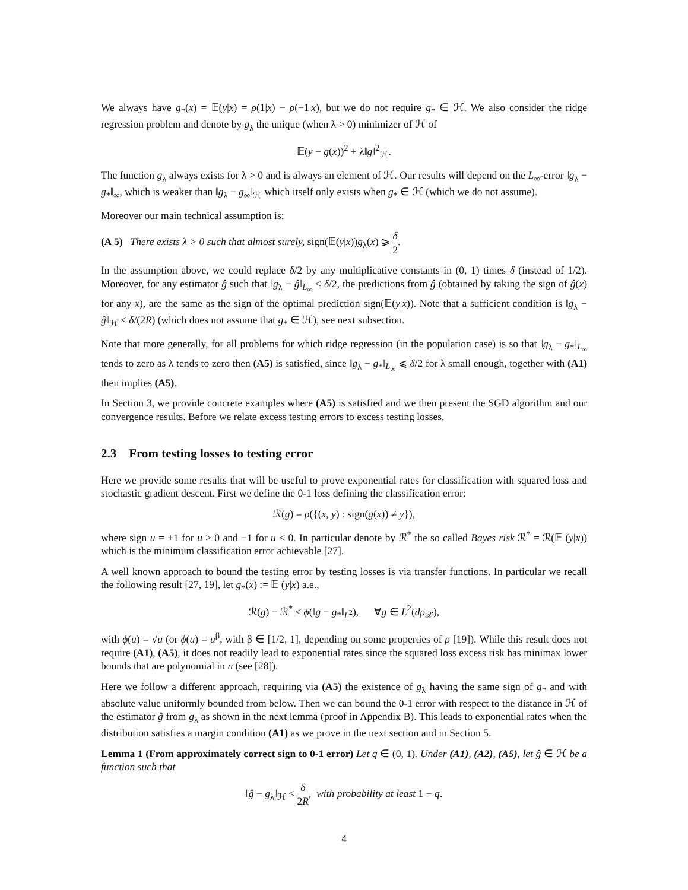We always have g<sub>*</sub>(x) = 𝔼(y|x) = ρ(1|x) − ρ(−1|x), but we do not require g<sub>*</sub> ∈ ℋ. We also consider the ridge regression problem and denote by g<sub>λ</sub> the unique (when λ > 0) minimizer of ℋ of
𝔼(y − g(x))<sup>2</sup> + λ‖g‖<sup>2</sup><sub>ℋ</sub>.
The function g<sub>λ</sub> always exists for λ > 0 and is always an element of ℋ. Our results will depend on the L<sub>∞</sub>-error ‖g<sub>λ</sub> − g<sub>*</sub>‖<sub>∞</sub>, which is weaker than ‖g<sub>λ</sub> − g<sub>∞</sub>‖<sub>ℋ</sub> which itself only exists when g<sub>*</sub> ∈ ℋ (which we do not assume).
Moreover our main technical assumption is:
(A 5) There exists λ > 0 such that almost surely, sign(𝔼(y|x))g<sub>λ</sub>(x) ⩾ δ 2.
In the assumption above, we could replace δ/2 by any multiplicative constants in (0, 1) times δ (instead of 1/2). Moreover, for any estimator ĝ such that ‖g<sub>λ</sub> − ĝ‖<sub>L<sub>∞</sub></sub> < δ/2, the predictions from ĝ (obtained by taking the sign of ĝ(x) for any x), are the same as the sign of the optimal prediction sign(𝔼(y|x)). Note that a sufficient condition is ‖g<sub>λ</sub> − ĝ‖<sub>ℋ</sub> < δ/(2R) (which does not assume that g<sub>*</sub> ∈ ℋ), see next subsection.
Note that more generally, for all problems for which ridge regression (in the population case) is so that ‖g<sub>λ</sub> − g<sub>*</sub>‖<sub>L<sub>∞</sub></sub> tends to zero as λ tends to zero then (A5) is satisfied, since ‖g<sub>λ</sub> − g<sub>*</sub>‖<sub>L<sub>∞</sub></sub> ⩽ δ/2 for λ small enough, together with (A1) then implies (A5).
In Section 3, we provide concrete examples where (A5) is satisfied and we then present the SGD algorithm and our convergence results. Before we relate excess testing errors to excess testing losses.
2.3 From testing losses to testing error
Here we provide some results that will be useful to prove exponential rates for classification with squared loss and stochastic gradient descent. First we define the 0-1 loss defining the classification error:
ℛ(g) = ρ({(x, y) : sign(g(x)) ≠ y}),
where sign u = +1 for u ≥ 0 and −1 for u < 0. In particular denote by ℛ<sup>*</sup> the so called Bayes risk ℛ<sup>*</sup> = ℛ(𝔼 (y|x)) which is the minimum classification error achievable [27].
A well known approach to bound the testing error by testing losses is via transfer functions. In particular we recall the following result [27, 19], let g<sub>*</sub>(x) := 𝔼 (y|x) a.e.,
ℛ(g) − ℛ<sup>*</sup> ≤ ϕ(‖g − g<sub>*</sub>‖<sub>L<sup>2</sup></sub>), ∀g ∈ L<sup>2</sup>(dρ<sub>𝒳</sub>),
with ϕ(u) = √u (or ϕ(u) = u<sup>β</sup>, with β ∈ [1/2, 1], depending on some properties of ρ [19]). While this result does not require (A1), (A5), it does not readily lead to exponential rates since the squared loss excess risk has minimax lower bounds that are polynomial in n (see [28]).
Here we follow a different approach, requiring via (A5) the existence of g<sub>λ</sub> having the same sign of g<sub>*</sub> and with absolute value uniformly bounded from below. Then we can bound the 0-1 error with respect to the distance in ℋ of the estimator ĝ from g<sub>λ</sub> as shown in the next lemma (proof in Appendix B). This leads to exponential rates when the distribution satisfies a margin condition (A1) as we prove in the next section and in Section 5.
Lemma 1 (From approximately correct sign to 0-1 error) Let q ∈ (0, 1). Under (A1), (A2), (A5), let ĝ ∈ ℋ be a function such that
‖ĝ − g<sub>λ</sub>‖<sub>ℋ</sub> < δ 2R, with probability at least 1 − q.
4